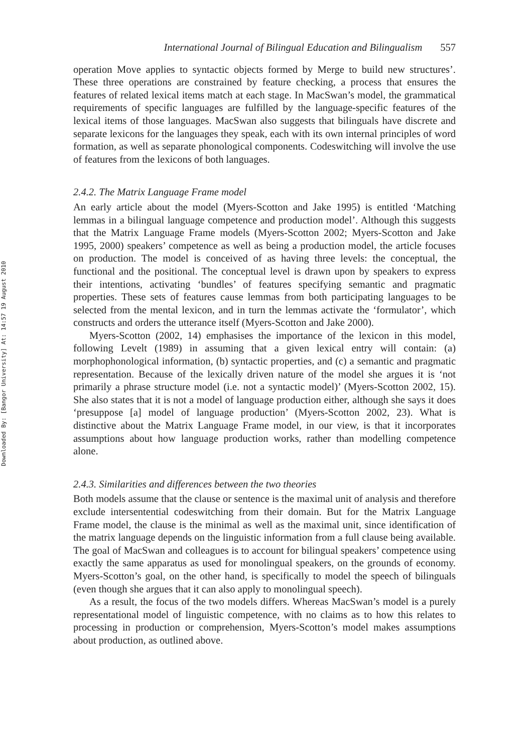Downloaded By: [Bangor University] At: 14:57 19 August 2010
International Journal of Bilingual Education and Bilingualism 557
operation Move applies to syntactic objects formed by Merge to build new structures’. These three operations are constrained by feature checking, a process that ensures the features of related lexical items match at each stage. In MacSwan’s model, the grammatical requirements of specific languages are fulfilled by the language-specific features of the lexical items of those languages. MacSwan also suggests that bilinguals have discrete and separate lexicons for the languages they speak, each with its own internal principles of word formation, as well as separate phonological components. Codeswitching will involve the use of features from the lexicons of both languages.
2.4.2. The Matrix Language Frame model
An early article about the model (Myers-Scotton and Jake 1995) is entitled ‘Matching lemmas in a bilingual language competence and production model’. Although this suggests that the Matrix Language Frame models (Myers-Scotton 2002; Myers-Scotton and Jake 1995, 2000) speakers’ competence as well as being a production model, the article focuses on production. The model is conceived of as having three levels: the conceptual, the functional and the positional. The conceptual level is drawn upon by speakers to express their intentions, activating ‘bundles’ of features specifying semantic and pragmatic properties. These sets of features cause lemmas from both participating languages to be selected from the mental lexicon, and in turn the lemmas activate the ‘formulator’, which constructs and orders the utterance itself (Myers-Scotton and Jake 2000).
Myers-Scotton (2002, 14) emphasises the importance of the lexicon in this model, following Levelt (1989) in assuming that a given lexical entry will contain: (a) morphophonological information, (b) syntactic properties, and (c) a semantic and pragmatic representation. Because of the lexically driven nature of the model she argues it is ‘not primarily a phrase structure model (i.e. not a syntactic model)’ (Myers-Scotton 2002, 15). She also states that it is not a model of language production either, although she says it does ‘presuppose [a] model of language production’ (Myers-Scotton 2002, 23). What is distinctive about the Matrix Language Frame model, in our view, is that it incorporates assumptions about how language production works, rather than modelling competence alone.
2.4.3. Similarities and differences between the two theories
Both models assume that the clause or sentence is the maximal unit of analysis and therefore exclude intersentential codeswitching from their domain. But for the Matrix Language Frame model, the clause is the minimal as well as the maximal unit, since identification of the matrix language depends on the linguistic information from a full clause being available. The goal of MacSwan and colleagues is to account for bilingual speakers’ competence using exactly the same apparatus as used for monolingual speakers, on the grounds of economy. Myers-Scotton’s goal, on the other hand, is specifically to model the speech of bilinguals (even though she argues that it can also apply to monolingual speech).
As a result, the focus of the two models differs. Whereas MacSwan’s model is a purely representational model of linguistic competence, with no claims as to how this relates to processing in production or comprehension, Myers-Scotton’s model makes assumptions about production, as outlined above.